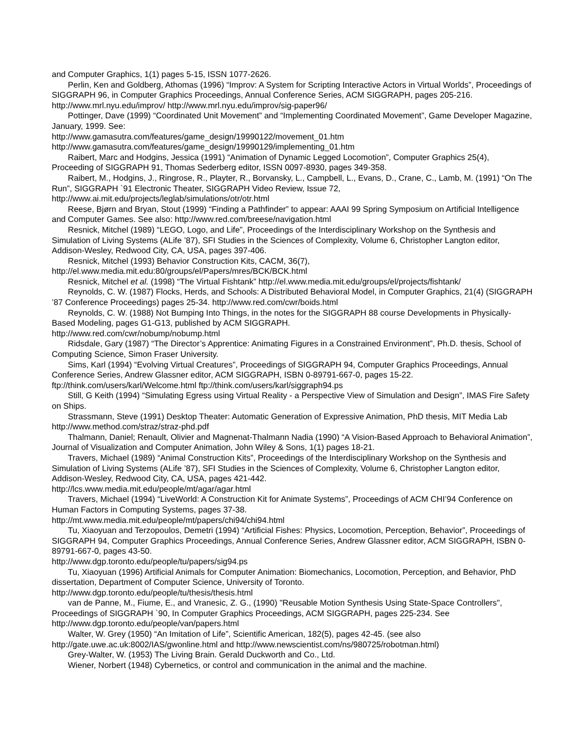and Computer Graphics, 1(1) pages 5-15, ISSN 1077-2626.
Perlin, Ken and Goldberg, Athomas (1996) “Improv: A System for Scripting Interactive Actors in Virtual Worlds”, Proceedings of SIGGRAPH 96, in Computer Graphics Proceedings, Annual Conference Series, ACM SIGGRAPH, pages 205-216. http://www.mrl.nyu.edu/improv/ http://www.mrl.nyu.edu/improv/sig-paper96/
Pottinger, Dave (1999) “Coordinated Unit Movement” and “Implementing Coordinated Movement”, Game Developer Magazine, January, 1999. See:
http://www.gamasutra.com/features/game_design/19990122/movement_01.htm
http://www.gamasutra.com/features/game_design/19990129/implementing_01.htm
Raibert, Marc and Hodgins, Jessica (1991) “Animation of Dynamic Legged Locomotion”, Computer Graphics 25(4), Proceeding of SIGGRAPH 91, Thomas Sederberg editor, ISSN 0097-8930, pages 349-358.
Raibert, M., Hodgins, J., Ringrose, R., Playter, R., Borvansky, L., Campbell, L., Evans, D., Crane, C., Lamb, M. (1991) “On The Run”, SIGGRAPH `91 Electronic Theater, SIGGRAPH Video Review, Issue 72, http://www.ai.mit.edu/projects/leglab/simulations/otr/otr.html
Reese, Bjørn and Bryan, Stout (1999) “Finding a Pathfinder” to appear: AAAI 99 Spring Symposium on Artificial Intelligence and Computer Games. See also: http://www.red.com/breese/navigation.html
Resnick, Mitchel (1989) “LEGO, Logo, and Life”, Proceedings of the Interdisciplinary Workshop on the Synthesis and Simulation of Living Systems (ALife ’87), SFI Studies in the Sciences of Complexity, Volume 6, Christopher Langton editor, Addison-Wesley, Redwood City, CA, USA, pages 397-406.
Resnick, Mitchel (1993) Behavior Construction Kits, CACM, 36(7),
http://el.www.media.mit.edu:80/groups/el/Papers/mres/BCK/BCK.html
Resnick, Mitchel et al. (1998) “The Virtual Fishtank” http://el.www.media.mit.edu/groups/el/projects/fishtank/
Reynolds, C. W. (1987) Flocks, Herds, and Schools: A Distributed Behavioral Model, in Computer Graphics, 21(4) (SIGGRAPH ’87 Conference Proceedings) pages 25-34. http://www.red.com/cwr/boids.html
Reynolds, C. W. (1988) Not Bumping Into Things, in the notes for the SIGGRAPH 88 course Developments in Physically-Based Modeling, pages G1-G13, published by ACM SIGGRAPH.
http://www.red.com/cwr/nobump/nobump.html
Ridsdale, Gary (1987) “The Director’s Apprentice: Animating Figures in a Constrained Environment”, Ph.D. thesis, School of Computing Science, Simon Fraser University.
Sims, Karl (1994) “Evolving Virtual Creatures”, Proceedings of SIGGRAPH 94, Computer Graphics Proceedings, Annual Conference Series, Andrew Glassner editor, ACM SIGGRAPH, ISBN 0-89791-667-0, pages 15-22. ftp://think.com/users/karl/Welcome.html ftp://think.com/users/karl/siggraph94.ps
Still, G Keith (1994) “Simulating Egress using Virtual Reality - a Perspective View of Simulation and Design”, IMAS Fire Safety on Ships.
Strassmann, Steve (1991) Desktop Theater: Automatic Generation of Expressive Animation, PhD thesis, MIT Media Lab http://www.method.com/straz/straz-phd.pdf
Thalmann, Daniel; Renault, Olivier and Magnenat-Thalmann Nadia (1990) “A Vision-Based Approach to Behavioral Animation”, Journal of Visualization and Computer Animation, John Wiley & Sons, 1(1) pages 18-21.
Travers, Michael (1989) “Animal Construction Kits”, Proceedings of the Interdisciplinary Workshop on the Synthesis and Simulation of Living Systems (ALife ’87), SFI Studies in the Sciences of Complexity, Volume 6, Christopher Langton editor, Addison-Wesley, Redwood City, CA, USA, pages 421-442.
http://lcs.www.media.mit.edu/people/mt/agar/agar.html
Travers, Michael (1994) “LiveWorld: A Construction Kit for Animate Systems”, Proceedings of ACM CHI’94 Conference on Human Factors in Computing Systems, pages 37-38.
http://mt.www.media.mit.edu/people/mt/papers/chi94/chi94.html
Tu, Xiaoyuan and Terzopoulos, Demetri (1994) “Artificial Fishes: Physics, Locomotion, Perception, Behavior”, Proceedings of SIGGRAPH 94, Computer Graphics Proceedings, Annual Conference Series, Andrew Glassner editor, ACM SIGGRAPH, ISBN 0-89791-667-0, pages 43-50.
http://www.dgp.toronto.edu/people/tu/papers/sig94.ps
Tu, Xiaoyuan (1996) Artificial Animals for Computer Animation: Biomechanics, Locomotion, Perception, and Behavior, PhD dissertation, Department of Computer Science, University of Toronto.
http://www.dgp.toronto.edu/people/tu/thesis/thesis.html
van de Panne, M., Fiume, E., and Vranesic, Z. G., (1990) "Reusable Motion Synthesis Using State-Space Controllers", Proceedings of SIGGRAPH `90, In Computer Graphics Proceedings, ACM SIGGRAPH, pages 225-234. See http://www.dgp.toronto.edu/people/van/papers.html
Walter, W. Grey (1950) “An Imitation of Life”, Scientific American, 182(5), pages 42-45. (see also
http://gate.uwe.ac.uk:8002/IAS/gwonline.html and http://www.newscientist.com/ns/980725/robotman.html)
Grey-Walter, W. (1953) The Living Brain. Gerald Duckworth and Co., Ltd.
Wiener, Norbert (1948) Cybernetics, or control and communication in the animal and the machine.